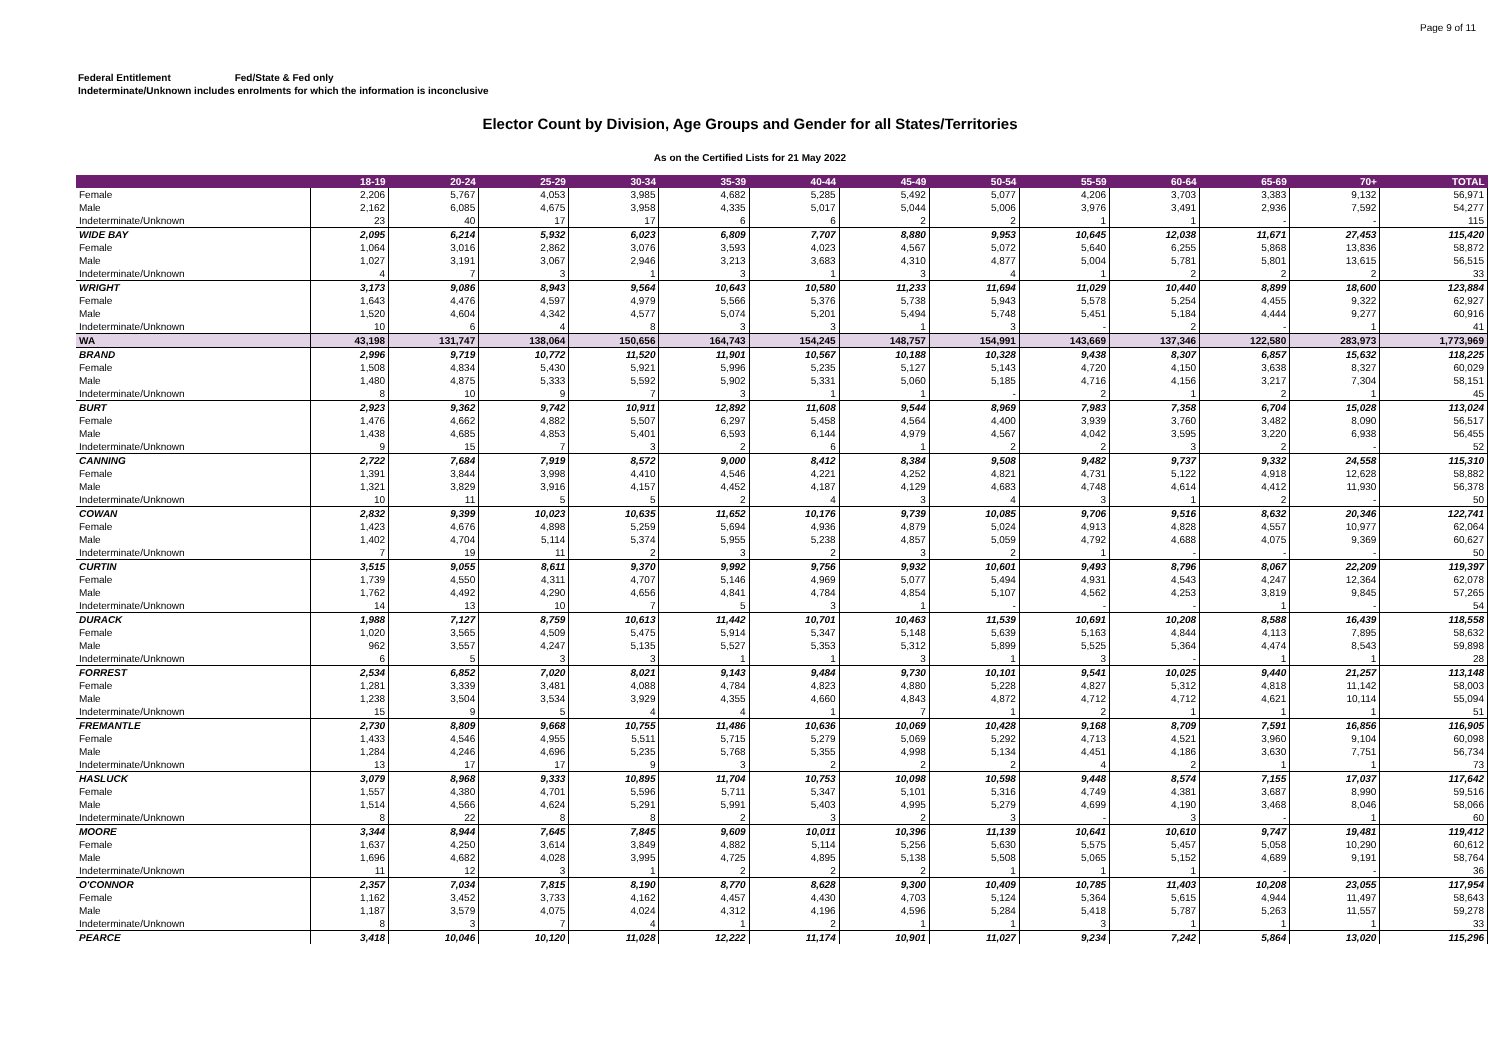Page 9 of 11
Federal Entitlement Fed/State & Fed only
Indeterminate/Unknown includes enrolments for which the information is inconclusive
Elector Count by Division, Age Groups and Gender for all States/Territories
As on the Certified Lists for 21 May 2022
| | 18-19 | 20-24 | 25-29 | 30-34 | 35-39 | 40-44 | 45-49 | 50-54 | 55-59 | 60-64 | 65-69 | 70+ | TOTAL |
| --- | --- | --- | --- | --- | --- | --- | --- | --- | --- | --- | --- | --- | --- |
| Female | 2,206 | 5,767 | 4,053 | 3,985 | 4,682 | 5,285 | 5,492 | 5,077 | 4,206 | 3,703 | 3,383 | 9,132 | 56,971 |
| Male | 2,162 | 6,085 | 4,675 | 3,958 | 4,335 | 5,017 | 5,044 | 5,006 | 3,976 | 3,491 | 2,936 | 7,592 | 54,277 |
| Indeterminate/Unknown | 23 | 40 | 17 | 17 | 6 | 6 | 2 | 2 | 1 | 1 | - | - | 115 |
| WIDE BAY | 2,095 | 6,214 | 5,932 | 6,023 | 6,809 | 7,707 | 8,880 | 9,953 | 10,645 | 12,038 | 11,671 | 27,453 | 115,420 |
| Female | 1,064 | 3,016 | 2,862 | 3,076 | 3,593 | 4,023 | 4,567 | 5,072 | 5,640 | 6,255 | 5,868 | 13,836 | 58,872 |
| Male | 1,027 | 3,191 | 3,067 | 2,946 | 3,213 | 3,683 | 4,310 | 4,877 | 5,004 | 5,781 | 5,801 | 13,615 | 56,515 |
| Indeterminate/Unknown | 4 | 7 | 3 | 1 | 3 | 1 | 3 | 4 | 1 | 2 | 2 | 2 | 33 |
| WRIGHT | 3,173 | 9,086 | 8,943 | 9,564 | 10,643 | 10,580 | 11,233 | 11,694 | 11,029 | 10,440 | 8,899 | 18,600 | 123,884 |
| Female | 1,643 | 4,476 | 4,597 | 4,979 | 5,566 | 5,376 | 5,738 | 5,943 | 5,578 | 5,254 | 4,455 | 9,322 | 62,927 |
| Male | 1,520 | 4,604 | 4,342 | 4,577 | 5,074 | 5,201 | 5,494 | 5,748 | 5,451 | 5,184 | 4,444 | 9,277 | 60,916 |
| Indeterminate/Unknown | 10 | 6 | 4 | 8 | 3 | 3 | 1 | 3 | - | 2 | - | 1 | 41 |
| WA | 43,198 | 131,747 | 138,064 | 150,656 | 164,743 | 154,245 | 148,757 | 154,991 | 143,669 | 137,346 | 122,580 | 283,973 | 1,773,969 |
| BRAND | 2,996 | 9,719 | 10,772 | 11,520 | 11,901 | 10,567 | 10,188 | 10,328 | 9,438 | 8,307 | 6,857 | 15,632 | 118,225 |
| Female | 1,508 | 4,834 | 5,430 | 5,921 | 5,996 | 5,235 | 5,127 | 5,143 | 4,720 | 4,150 | 3,638 | 8,327 | 60,029 |
| Male | 1,480 | 4,875 | 5,333 | 5,592 | 5,902 | 5,331 | 5,060 | 5,185 | 4,716 | 4,156 | 3,217 | 7,304 | 58,151 |
| Indeterminate/Unknown | 8 | 10 | 9 | 7 | 3 | 1 | 1 | - | 2 | 1 | 2 | 1 | 45 |
| BURT | 2,923 | 9,362 | 9,742 | 10,911 | 12,892 | 11,608 | 9,544 | 8,969 | 7,983 | 7,358 | 6,704 | 15,028 | 113,024 |
| Female | 1,476 | 4,662 | 4,882 | 5,507 | 6,297 | 5,458 | 4,564 | 4,400 | 3,939 | 3,760 | 3,482 | 8,090 | 56,517 |
| Male | 1,438 | 4,685 | 4,853 | 5,401 | 6,593 | 6,144 | 4,979 | 4,567 | 4,042 | 3,595 | 3,220 | 6,938 | 56,455 |
| Indeterminate/Unknown | 9 | 15 | 7 | 3 | 2 | 6 | 1 | 2 | 2 | 3 | 2 | - | 52 |
| CANNING | 2,722 | 7,684 | 7,919 | 8,572 | 9,000 | 8,412 | 8,384 | 9,508 | 9,482 | 9,737 | 9,332 | 24,558 | 115,310 |
| Female | 1,391 | 3,844 | 3,998 | 4,410 | 4,546 | 4,221 | 4,252 | 4,821 | 4,731 | 5,122 | 4,918 | 12,628 | 58,882 |
| Male | 1,321 | 3,829 | 3,916 | 4,157 | 4,452 | 4,187 | 4,129 | 4,683 | 4,748 | 4,614 | 4,412 | 11,930 | 56,378 |
| Indeterminate/Unknown | 10 | 11 | 5 | 5 | 2 | 4 | 3 | 4 | 3 | 1 | 2 | - | 50 |
| COWAN | 2,832 | 9,399 | 10,023 | 10,635 | 11,652 | 10,176 | 9,739 | 10,085 | 9,706 | 9,516 | 8,632 | 20,346 | 122,741 |
| Female | 1,423 | 4,676 | 4,898 | 5,259 | 5,694 | 4,936 | 4,879 | 5,024 | 4,913 | 4,828 | 4,557 | 10,977 | 62,064 |
| Male | 1,402 | 4,704 | 5,114 | 5,374 | 5,955 | 5,238 | 4,857 | 5,059 | 4,792 | 4,688 | 4,075 | 9,369 | 60,627 |
| Indeterminate/Unknown | 7 | 19 | 11 | 2 | 3 | 2 | 3 | 2 | 1 | - | - | - | 50 |
| CURTIN | 3,515 | 9,055 | 8,611 | 9,370 | 9,992 | 9,756 | 9,932 | 10,601 | 9,493 | 8,796 | 8,067 | 22,209 | 119,397 |
| Female | 1,739 | 4,550 | 4,311 | 4,707 | 5,146 | 4,969 | 5,077 | 5,494 | 4,931 | 4,543 | 4,247 | 12,364 | 62,078 |
| Male | 1,762 | 4,492 | 4,290 | 4,656 | 4,841 | 4,784 | 4,854 | 5,107 | 4,562 | 4,253 | 3,819 | 9,845 | 57,265 |
| Indeterminate/Unknown | 14 | 13 | 10 | 7 | 5 | 3 | 1 | - | - | - | 1 | - | 54 |
| DURACK | 1,988 | 7,127 | 8,759 | 10,613 | 11,442 | 10,701 | 10,463 | 11,539 | 10,691 | 10,208 | 8,588 | 16,439 | 118,558 |
| Female | 1,020 | 3,565 | 4,509 | 5,475 | 5,914 | 5,347 | 5,148 | 5,639 | 5,163 | 4,844 | 4,113 | 7,895 | 58,632 |
| Male | 962 | 3,557 | 4,247 | 5,135 | 5,527 | 5,353 | 5,312 | 5,899 | 5,525 | 5,364 | 4,474 | 8,543 | 59,898 |
| Indeterminate/Unknown | 6 | 5 | 3 | 3 | 1 | 1 | 3 | 1 | 3 | - | 1 | 1 | 28 |
| FORREST | 2,534 | 6,852 | 7,020 | 8,021 | 9,143 | 9,484 | 9,730 | 10,101 | 9,541 | 10,025 | 9,440 | 21,257 | 113,148 |
| Female | 1,281 | 3,339 | 3,481 | 4,088 | 4,784 | 4,823 | 4,880 | 5,228 | 4,827 | 5,312 | 4,818 | 11,142 | 58,003 |
| Male | 1,238 | 3,504 | 3,534 | 3,929 | 4,355 | 4,660 | 4,843 | 4,872 | 4,712 | 4,712 | 4,621 | 10,114 | 55,094 |
| Indeterminate/Unknown | 15 | 9 | 5 | 4 | 4 | 1 | 7 | 1 | 2 | 1 | 1 | 1 | 51 |
| FREMANTLE | 2,730 | 8,809 | 9,668 | 10,755 | 11,486 | 10,636 | 10,069 | 10,428 | 9,168 | 8,709 | 7,591 | 16,856 | 116,905 |
| Female | 1,433 | 4,546 | 4,955 | 5,511 | 5,715 | 5,279 | 5,069 | 5,292 | 4,713 | 4,521 | 3,960 | 9,104 | 60,098 |
| Male | 1,284 | 4,246 | 4,696 | 5,235 | 5,768 | 5,355 | 4,998 | 5,134 | 4,451 | 4,186 | 3,630 | 7,751 | 56,734 |
| Indeterminate/Unknown | 13 | 17 | 17 | 9 | 3 | 2 | 2 | 2 | 4 | 2 | 1 | 1 | 73 |
| HASLUCK | 3,079 | 8,968 | 9,333 | 10,895 | 11,704 | 10,753 | 10,098 | 10,598 | 9,448 | 8,574 | 7,155 | 17,037 | 117,642 |
| Female | 1,557 | 4,380 | 4,701 | 5,596 | 5,711 | 5,347 | 5,101 | 5,316 | 4,749 | 4,381 | 3,687 | 8,990 | 59,516 |
| Male | 1,514 | 4,566 | 4,624 | 5,291 | 5,991 | 5,403 | 4,995 | 5,279 | 4,699 | 4,190 | 3,468 | 8,046 | 58,066 |
| Indeterminate/Unknown | 8 | 22 | 8 | 8 | 2 | 3 | 2 | 3 | - | 3 | - | 1 | 60 |
| MOORE | 3,344 | 8,944 | 7,645 | 7,845 | 9,609 | 10,011 | 10,396 | 11,139 | 10,641 | 10,610 | 9,747 | 19,481 | 119,412 |
| Female | 1,637 | 4,250 | 3,614 | 3,849 | 4,882 | 5,114 | 5,256 | 5,630 | 5,575 | 5,457 | 5,058 | 10,290 | 60,612 |
| Male | 1,696 | 4,682 | 4,028 | 3,995 | 4,725 | 4,895 | 5,138 | 5,508 | 5,065 | 5,152 | 4,689 | 9,191 | 58,764 |
| Indeterminate/Unknown | 11 | 12 | 3 | 1 | 2 | 2 | 2 | 1 | 1 | 1 | - | - | 36 |
| O'CONNOR | 2,357 | 7,034 | 7,815 | 8,190 | 8,770 | 8,628 | 9,300 | 10,409 | 10,785 | 11,403 | 10,208 | 23,055 | 117,954 |
| Female | 1,162 | 3,452 | 3,733 | 4,162 | 4,457 | 4,430 | 4,703 | 5,124 | 5,364 | 5,615 | 4,944 | 11,497 | 58,643 |
| Male | 1,187 | 3,579 | 4,075 | 4,024 | 4,312 | 4,196 | 4,596 | 5,284 | 5,418 | 5,787 | 5,263 | 11,557 | 59,278 |
| Indeterminate/Unknown | 8 | 3 | 7 | 4 | 1 | 2 | 1 | 1 | 3 | 1 | 1 | 1 | 33 |
| PEARCE | 3,418 | 10,046 | 10,120 | 11,028 | 12,222 | 11,174 | 10,901 | 11,027 | 9,234 | 7,242 | 5,864 | 13,020 | 115,296 |